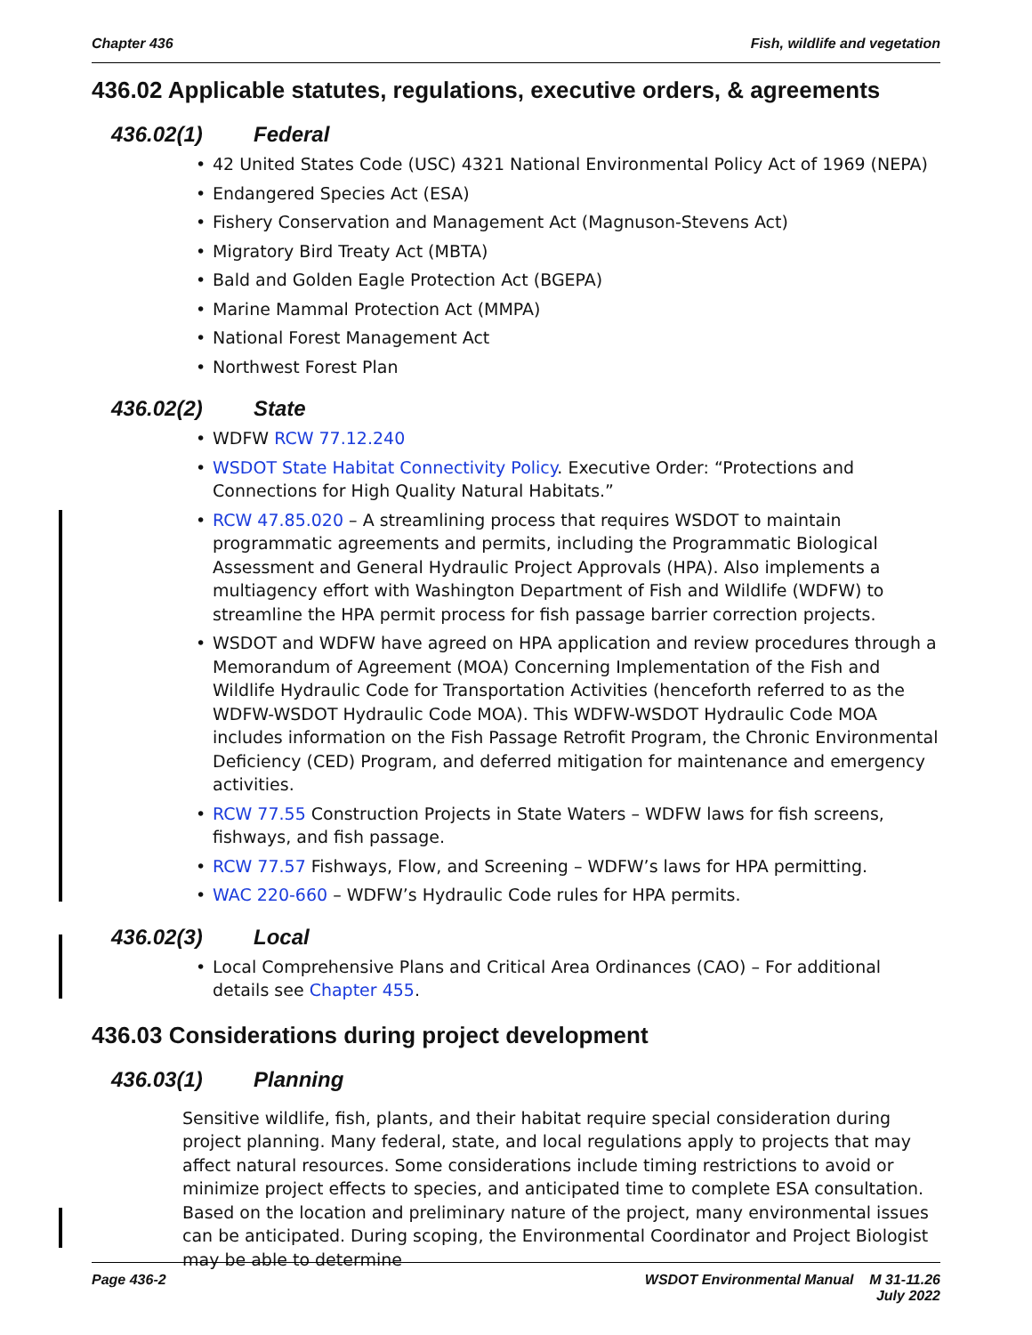Chapter 436 Fish, wildlife and vegetation
436.02 Applicable statutes, regulations, executive orders, & agreements
436.02(1) Federal
42 United States Code (USC) 4321 National Environmental Policy Act of 1969 (NEPA)
Endangered Species Act (ESA)
Fishery Conservation and Management Act (Magnuson-Stevens Act)
Migratory Bird Treaty Act (MBTA)
Bald and Golden Eagle Protection Act (BGEPA)
Marine Mammal Protection Act (MMPA)
National Forest Management Act
Northwest Forest Plan
436.02(2) State
WDFW RCW 77.12.240
WSDOT State Habitat Connectivity Policy. Executive Order: “Protections and Connections for High Quality Natural Habitats.”
RCW 47.85.020 – A streamlining process that requires WSDOT to maintain programmatic agreements and permits, including the Programmatic Biological Assessment and General Hydraulic Project Approvals (HPA). Also implements a multiagency effort with Washington Department of Fish and Wildlife (WDFW) to streamline the HPA permit process for fish passage barrier correction projects.
WSDOT and WDFW have agreed on HPA application and review procedures through a Memorandum of Agreement (MOA) Concerning Implementation of the Fish and Wildlife Hydraulic Code for Transportation Activities (henceforth referred to as the WDFW-WSDOT Hydraulic Code MOA). This WDFW-WSDOT Hydraulic Code MOA includes information on the Fish Passage Retrofit Program, the Chronic Environmental Deficiency (CED) Program, and deferred mitigation for maintenance and emergency activities.
RCW 77.55 Construction Projects in State Waters – WDFW laws for fish screens, fishways, and fish passage.
RCW 77.57 Fishways, Flow, and Screening – WDFW’s laws for HPA permitting.
WAC 220-660 – WDFW’s Hydraulic Code rules for HPA permits.
436.02(3) Local
Local Comprehensive Plans and Critical Area Ordinances (CAO) – For additional details see Chapter 455.
436.03 Considerations during project development
436.03(1) Planning
Sensitive wildlife, fish, plants, and their habitat require special consideration during project planning. Many federal, state, and local regulations apply to projects that may affect natural resources. Some considerations include timing restrictions to avoid or minimize project effects to species, and anticipated time to complete ESA consultation. Based on the location and preliminary nature of the project, many environmental issues can be anticipated. During scoping, the Environmental Coordinator and Project Biologist may be able to determine
Page 436-2 WSDOT Environmental Manual M 31-11.26
July 2022